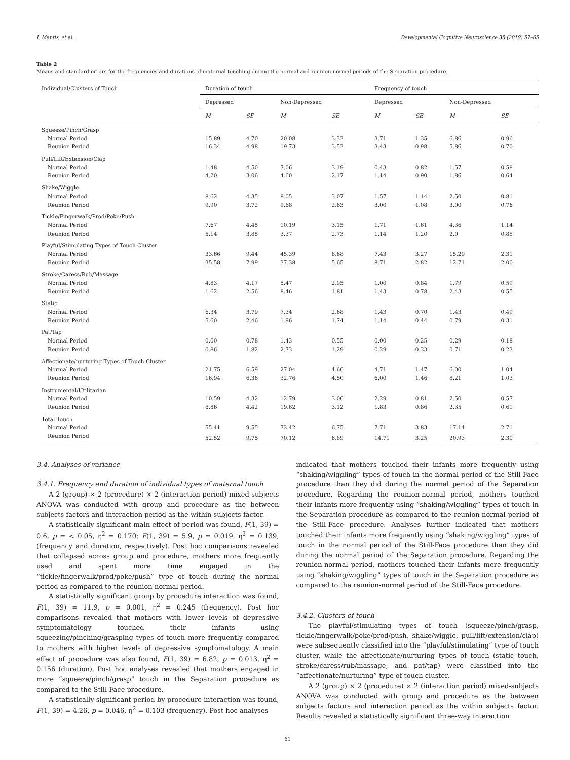I. Mantis, et al. Developmental Cognitive Neuroscience 35 (2019) 57–65
Table 2
Means and standard errors for the frequencies and durations of maternal touching during the normal and reunion-normal periods of the Separation procedure.
| Individual/Clusters of Touch | Duration of touch | | | | Frequency of touch | | | |
| --- | --- | --- | --- | --- | --- | --- | --- | --- |
| | Depressed | | Non-Depressed | | Depressed | | Non-Depressed | |
| | M | SE | M | SE | M | SE | M | SE |
| Squeeze/Pinch/Grasp | | | | | | | | |
| Normal Period | 15.89 | 4.70 | 20.08 | 3.32 | 3.71 | 1.35 | 6.86 | 0.96 |
| Reunion Period | 16.34 | 4.98 | 19.73 | 3.52 | 3.43 | 0.98 | 5.86 | 0.70 |
| Pull/Lift/Extension/Clap | | | | | | | | |
| Normal Period | 1.48 | 4.50 | 7.06 | 3.19 | 0.43 | 0.82 | 1.57 | 0.58 |
| Reunion Period | 4.20 | 3.06 | 4.60 | 2.17 | 1.14 | 0.90 | 1.86 | 0.64 |
| Shake/Wiggle | | | | | | | | |
| Normal Period | 8.62 | 4.35 | 8.05 | 3.07 | 1.57 | 1.14 | 2.50 | 0.81 |
| Reunion Period | 9.90 | 3.72 | 9.68 | 2.63 | 3.00 | 1.08 | 3.00 | 0.76 |
| Tickle/Fingerwalk/Prod/Poke/Push | | | | | | | | |
| Normal Period | 7.67 | 4.45 | 10.19 | 3.15 | 1.71 | 1.61 | 4.36 | 1.14 |
| Reunion Period | 5.14 | 3.85 | 3.37 | 2.73 | 1.14 | 1.20 | 2.0 | 0.85 |
| Playful/Stimulating Types of Touch Cluster | | | | | | | | |
| Normal Period | 33.66 | 9.44 | 45.39 | 6.68 | 7.43 | 3.27 | 15.29 | 2.31 |
| Reunion Period | 35.58 | 7.99 | 37.38 | 5.65 | 8.71 | 2.82 | 12.71 | 2.00 |
| Stroke/Caress/Rub/Massage | | | | | | | | |
| Normal Period | 4.83 | 4.17 | 5.47 | 2.95 | 1.00 | 0.84 | 1.79 | 0.59 |
| Reunion Period | 1.62 | 2.56 | 8.46 | 1.81 | 1.43 | 0.78 | 2.43 | 0.55 |
| Static | | | | | | | | |
| Normal Period | 6.34 | 3.79 | 7.34 | 2.68 | 1.43 | 0.70 | 1.43 | 0.49 |
| Reunion Period | 5.60 | 2.46 | 1.96 | 1.74 | 1.14 | 0.44 | 0.79 | 0.31 |
| Pat/Tap | | | | | | | | |
| Normal Period | 0.00 | 0.78 | 1.43 | 0.55 | 0.00 | 0.25 | 0.29 | 0.18 |
| Reunion Period | 0.86 | 1.82 | 2.73 | 1.29 | 0.29 | 0.33 | 0.71 | 0.23 |
| Affectionate/nurturing Types of Touch Cluster | | | | | | | | |
| Normal Period | 21.75 | 6.59 | 27.04 | 4.66 | 4.71 | 1.47 | 6.00 | 1.04 |
| Reunion Period | 16.94 | 6.36 | 32.76 | 4.50 | 6.00 | 1.46 | 8.21 | 1.03 |
| Instrumental/Utilitarian | | | | | | | | |
| Normal Period | 10.59 | 4.32 | 12.79 | 3.06 | 2.29 | 0.81 | 2.50 | 0.57 |
| Reunion Period | 8.86 | 4.42 | 19.62 | 3.12 | 1.83 | 0.86 | 2.35 | 0.61 |
| Total Touch | | | | | | | | |
| Normal Period | 55.41 | 9.55 | 72.42 | 6.75 | 7.71 | 3.83 | 17.14 | 2.71 |
| Reunion Period | 52.52 | 9.75 | 70.12 | 6.89 | 14.71 | 3.25 | 20.93 | 2.30 |
3.4. Analyses of variance
3.4.1. Frequency and duration of individual types of maternal touch
A 2 (group) × 2 (procedure) × 2 (interaction period) mixed-subjects ANOVA was conducted with group and procedure as the between subjects factors and interaction period as the within subjects factor.
A statistically significant main effect of period was found, F(1, 39) = 0.6, p = < 0.05, η<sup>2</sup> = 0.170; F(1, 39) = 5.9, p = 0.019, η<sup>2</sup> = 0.139, (frequency and duration, respectively). Post hoc comparisons revealed that collapsed across group and procedure, mothers more frequently used and spent more time engaged in the “tickle/fingerwalk/prod/poke/push” type of touch during the normal period as compared to the reunion-normal period.
A statistically significant group by procedure interaction was found, F(1, 39) = 11.9, p = 0.001, η<sup>2</sup> = 0.245 (frequency). Post hoc comparisons revealed that mothers with lower levels of depressive symptomatology touched their infants using squeezing/pinching/grasping types of touch more frequently compared to mothers with higher levels of depressive symptomatology. A main effect of procedure was also found, F(1, 39) = 6.82, p = 0.013, η<sup>2</sup> = 0.156 (duration). Post hoc analyses revealed that mothers engaged in more “squeeze/pinch/grasp” touch in the Separation procedure as compared to the Still-Face procedure.
A statistically significant period by procedure interaction was found, F(1, 39) = 4.26, p = 0.046, η<sup>2</sup> = 0.103 (frequency). Post hoc analyses
indicated that mothers touched their infants more frequently using “shaking/wiggling” types of touch in the normal period of the Still-Face procedure than they did during the normal period of the Separation procedure. Regarding the reunion-normal period, mothers touched their infants more frequently using “shaking/wiggling” types of touch in the Separation procedure as compared to the reunion-normal period of the Still-Face procedure. Analyses further indicated that mothers touched their infants more frequently using “shaking/wiggling” types of touch in the normal period of the Still-Face procedure than they did during the normal period of the Separation procedure. Regarding the reunion-normal period, mothers touched their infants more frequently using “shaking/wiggling” types of touch in the Separation procedure as compared to the reunion-normal period of the Still-Face procedure.
3.4.2. Clusters of touch
The playful/stimulating types of touch (squeeze/pinch/grasp, tickle/fingerwalk/poke/prod/push, shake/wiggle, pull/lift/extension/clap) were subsequently classified into the “playful/stimulating” type of touch cluster, while the affectionate/nurturing types of touch (static touch, stroke/caress/rub/massage, and pat/tap) were classified into the “affectionate/nurturing” type of touch cluster.
A 2 (group) × 2 (procedure) × 2 (interaction period) mixed-subjects ANOVA was conducted with group and procedure as the between subjects factors and interaction period as the within subjects factor. Results revealed a statistically significant three-way interaction
61